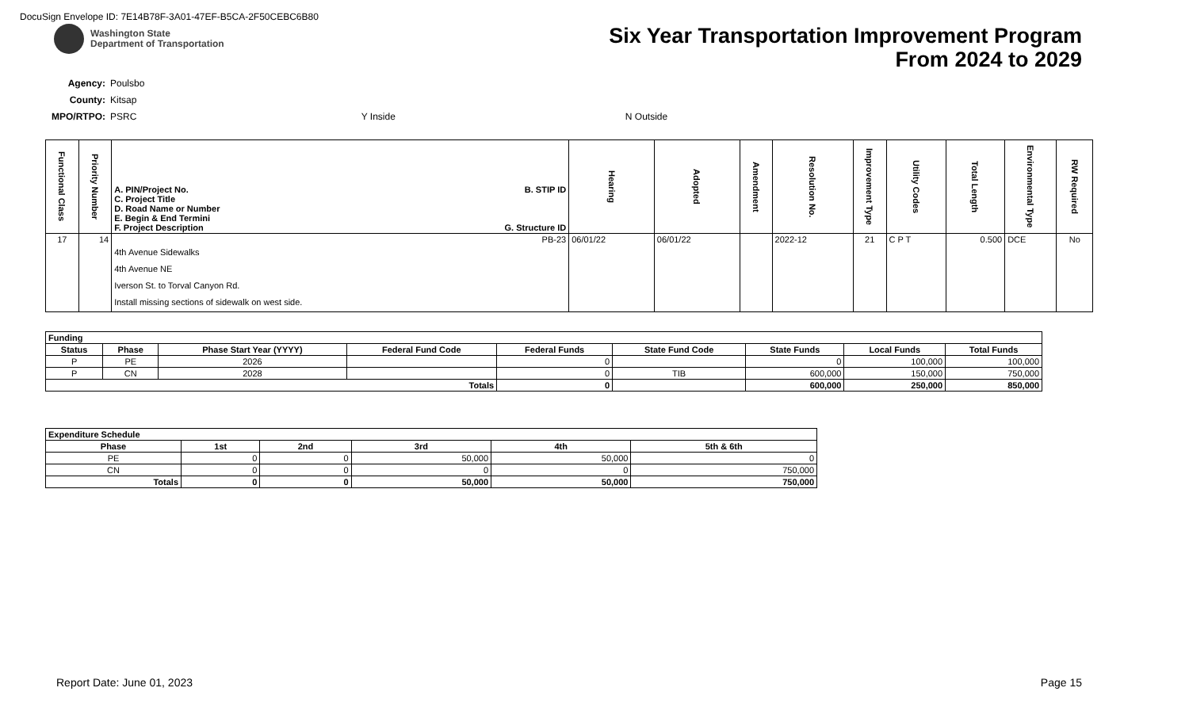DocuSign Envelope ID: 7E14B78F-3A01-47EF-B5CA-2F50CEBC6B80
Washington State
Department of Transportation
Six Year Transportation Improvement Program
From 2024 to 2029
Agency: Poulsbo
County: Kitsap
MPO/RTPO: PSRC Y Inside N Outside
| Functional Class | Priority Number | A. PIN/Project No. C. Project Title D. Road Name or Number E. Begin & End Termini F. Project Description B. STIP ID G. Structure ID | Hearing | Adopted | Amendment | Resolution No. | Improvement Type | Utility Codes | Total Length | Environmental Type | RW Required |
| --- | --- | --- | --- | --- | --- | --- | --- | --- | --- | --- | --- |
| 17 | 14 | PB-23 4th Avenue Sidewalks 4th Avenue NE Iverson St. to Torval Canyon Rd. Install missing sections of sidewalk on west side. | 06/01/22 | 06/01/22 | | 2022-12 | 21 | C P T | 0.500 | DCE | No |
| Funding | | | | | | | | |
| --- | --- | --- | --- | --- | --- | --- | --- | --- |
| Status | Phase | Phase Start Year (YYYY) | Federal Fund Code | Federal Funds | State Fund Code | State Funds | Local Funds | Total Funds |
| P | PE | 2026 | | 0 | | 0 | 100,000 | 100,000 |
| P | CN | 2028 | | 0 | TIB | 600,000 | 150,000 | 750,000 |
| Totals | | | | 0 | | 600,000 | 250,000 | 850,000 |
| Expenditure Schedule | | | | | |
| --- | --- | --- | --- | --- | --- |
| Phase | 1st | 2nd | 3rd | 4th | 5th & 6th |
| PE | 0 | 0 | 50,000 | 50,000 | 0 |
| CN | 0 | 0 | 0 | 0 | 750,000 |
| Totals | 0 | 0 | 50,000 | 50,000 | 750,000 |
Report Date: June 01, 2023 Page 15